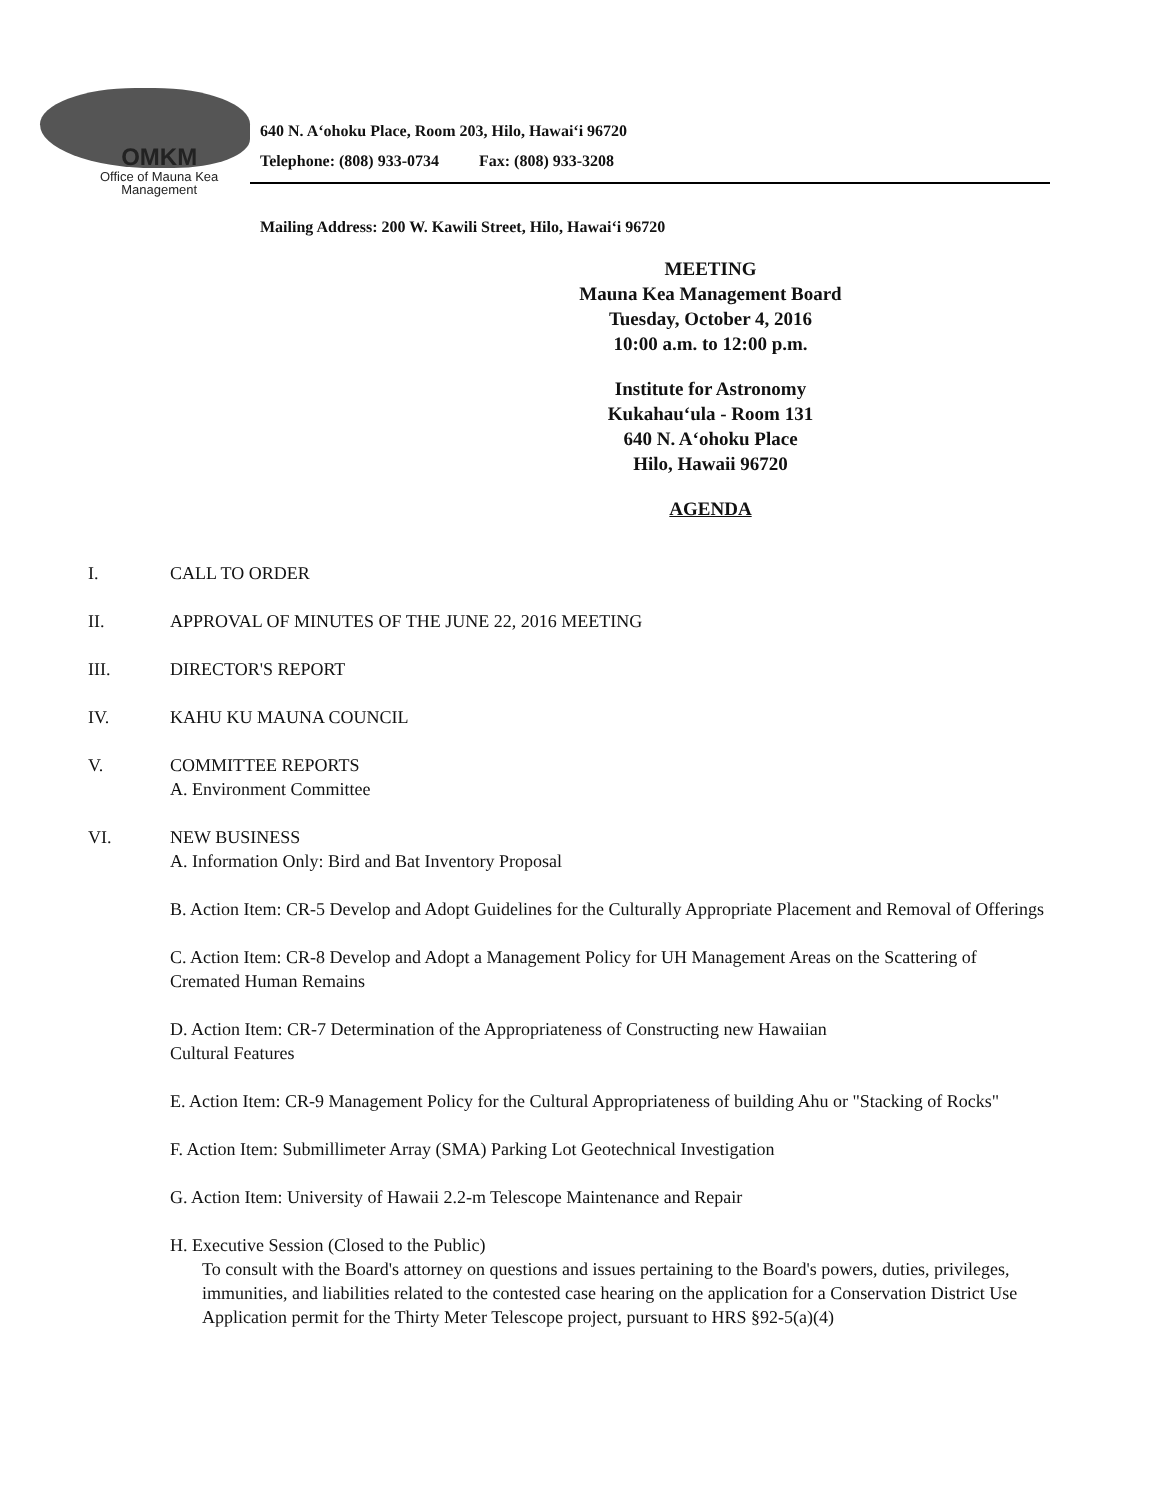OMKM
Office of Mauna Kea
Management
640 N. A‘ohoku Place, Room 203, Hilo, Hawai‘i 96720
Telephone: (808) 933-0734 Fax: (808) 933-3208
Mailing Address: 200 W. Kawili Street, Hilo, Hawai‘i 96720
MEETING
Mauna Kea Management Board
Tuesday, October 4, 2016
10:00 a.m. to 12:00 p.m.
Institute for Astronomy
Kukahau‘ula - Room 131
640 N. A‘ohoku Place
Hilo, Hawaii 96720
AGENDA
I. CALL TO ORDER
II. APPROVAL OF MINUTES OF THE JUNE 22, 2016 MEETING
III. DIRECTOR'S REPORT
IV. KAHU KU MAUNA COUNCIL
V. COMMITTEE REPORTS
A. Environment Committee
VI. NEW BUSINESS
A. Information Only: Bird and Bat Inventory Proposal
B. Action Item: CR-5 Develop and Adopt Guidelines for the Culturally Appropriate Placement and Removal of Offerings
C. Action Item: CR-8 Develop and Adopt a Management Policy for UH Management Areas on the Scattering of Cremated Human Remains
D. Action Item: CR-7 Determination of the Appropriateness of Constructing new Hawaiian
Cultural Features
E. Action Item: CR-9 Management Policy for the Cultural Appropriateness of building Ahu or "Stacking of Rocks"
F. Action Item: Submillimeter Array (SMA) Parking Lot Geotechnical Investigation
G. Action Item: University of Hawaii 2.2-m Telescope Maintenance and Repair
H. Executive Session (Closed to the Public)
To consult with the Board's attorney on questions and issues pertaining to the Board's powers, duties, privileges, immunities, and liabilities related to the contested case hearing on the application for a Conservation District Use Application permit for the Thirty Meter Telescope project, pursuant to HRS §92-5(a)(4)